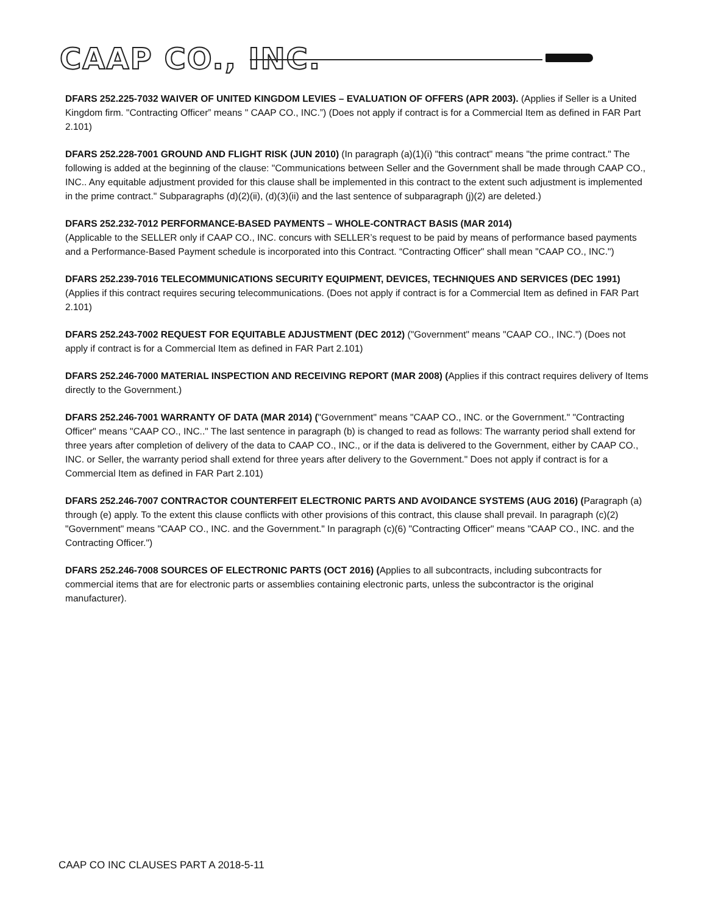CAAP CO., INC.
DFARS 252.225-7032 WAIVER OF UNITED KINGDOM LEVIES – EVALUATION OF OFFERS (APR 2003). (Applies if Seller is a United Kingdom firm. "Contracting Officer” means " CAAP CO., INC.”) (Does not apply if contract is for a Commercial Item as defined in FAR Part 2.101)
DFARS 252.228-7001 GROUND AND FLIGHT RISK (JUN 2010) (In paragraph (a)(1)(i) "this contract" means "the prime contract." The following is added at the beginning of the clause: "Communications between Seller and the Government shall be made through CAAP CO., INC.. Any equitable adjustment provided for this clause shall be implemented in this contract to the extent such adjustment is implemented in the prime contract." Subparagraphs (d)(2)(ii), (d)(3)(ii) and the last sentence of subparagraph (j)(2) are deleted.)
DFARS 252.232-7012 PERFORMANCE-BASED PAYMENTS – WHOLE-CONTRACT BASIS (MAR 2014)
(Applicable to the SELLER only if CAAP CO., INC. concurs with SELLER’s request to be paid by means of performance based payments and a Performance-Based Payment schedule is incorporated into this Contract. “Contracting Officer" shall mean "CAAP CO., INC.")
DFARS 252.239-7016 TELECOMMUNICATIONS SECURITY EQUIPMENT, DEVICES, TECHNIQUES AND SERVICES (DEC 1991) (Applies if this contract requires securing telecommunications. (Does not apply if contract is for a Commercial Item as defined in FAR Part 2.101)
DFARS 252.243-7002 REQUEST FOR EQUITABLE ADJUSTMENT (DEC 2012) ("Government" means "CAAP CO., INC.") (Does not apply if contract is for a Commercial Item as defined in FAR Part 2.101)
DFARS 252.246-7000 MATERIAL INSPECTION AND RECEIVING REPORT (MAR 2008) (Applies if this contract requires delivery of Items directly to the Government.)
DFARS 252.246-7001 WARRANTY OF DATA (MAR 2014) ("Government" means "CAAP CO., INC. or the Government." "Contracting Officer" means "CAAP CO., INC.." The last sentence in paragraph (b) is changed to read as follows: The warranty period shall extend for three years after completion of delivery of the data to CAAP CO., INC., or if the data is delivered to the Government, either by CAAP CO., INC. or Seller, the warranty period shall extend for three years after delivery to the Government." Does not apply if contract is for a
Commercial Item as defined in FAR Part 2.101)
DFARS 252.246-7007 CONTRACTOR COUNTERFEIT ELECTRONIC PARTS AND AVOIDANCE SYSTEMS (AUG 2016) (Paragraph (a) through (e) apply. To the extent this clause conflicts with other provisions of this contract, this clause shall prevail. In paragraph (c)(2) "Government" means "CAAP CO., INC. and the Government." In paragraph (c)(6) "Contracting Officer" means "CAAP CO., INC. and the Contracting Officer.")
DFARS 252.246-7008 SOURCES OF ELECTRONIC PARTS (OCT 2016) (Applies to all subcontracts, including subcontracts for commercial items that are for electronic parts or assemblies containing electronic parts, unless the subcontractor is the original manufacturer).
CAAP CO INC CLAUSES PART A 2018-5-11